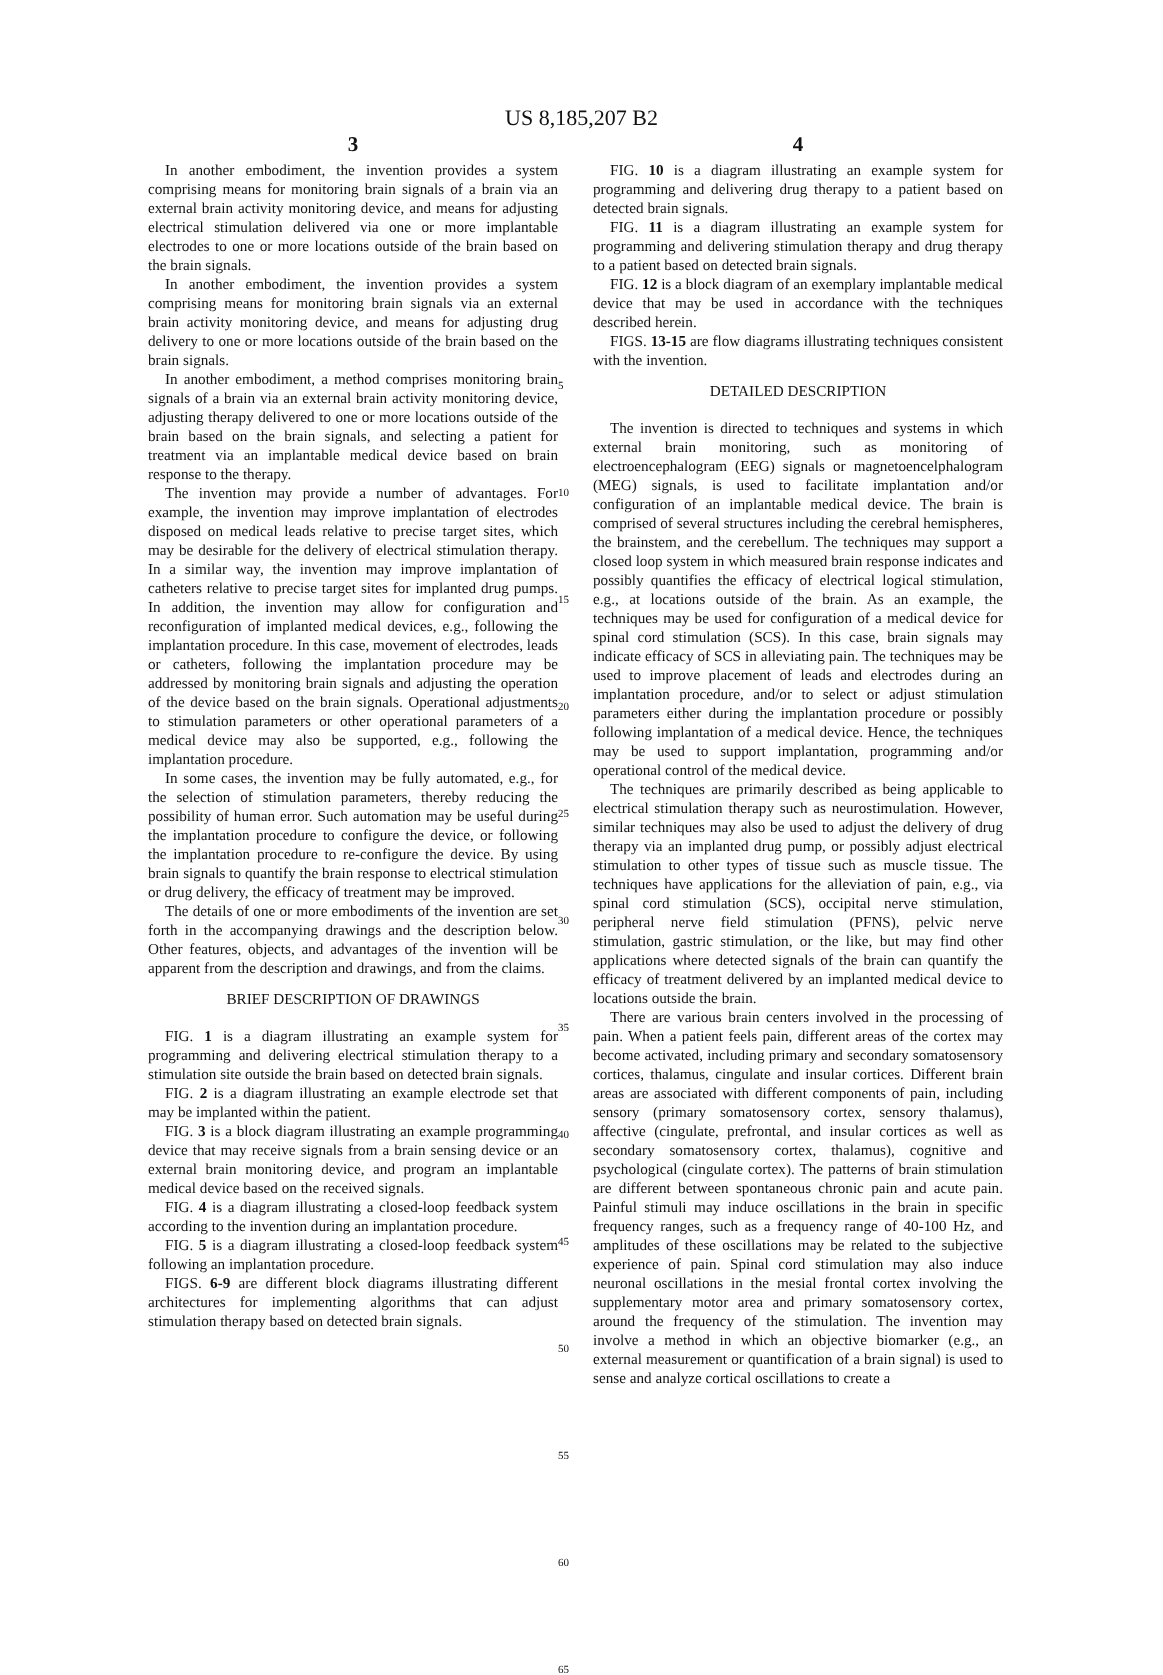US 8,185,207 B2
3
In another embodiment, the invention provides a system comprising means for monitoring brain signals of a brain via an external brain activity monitoring device, and means for adjusting electrical stimulation delivered via one or more implantable electrodes to one or more locations outside of the brain based on the brain signals.
In another embodiment, the invention provides a system comprising means for monitoring brain signals via an external brain activity monitoring device, and means for adjusting drug delivery to one or more locations outside of the brain based on the brain signals.
In another embodiment, a method comprises monitoring brain signals of a brain via an external brain activity monitoring device, adjusting therapy delivered to one or more locations outside of the brain based on the brain signals, and selecting a patient for treatment via an implantable medical device based on brain response to the therapy.
The invention may provide a number of advantages. For example, the invention may improve implantation of electrodes disposed on medical leads relative to precise target sites, which may be desirable for the delivery of electrical stimulation therapy. In a similar way, the invention may improve implantation of catheters relative to precise target sites for implanted drug pumps. In addition, the invention may allow for configuration and reconfiguration of implanted medical devices, e.g., following the implantation procedure. In this case, movement of electrodes, leads or catheters, following the implantation procedure may be addressed by monitoring brain signals and adjusting the operation of the device based on the brain signals. Operational adjustments to stimulation parameters or other operational parameters of a medical device may also be supported, e.g., following the implantation procedure.
In some cases, the invention may be fully automated, e.g., for the selection of stimulation parameters, thereby reducing the possibility of human error. Such automation may be useful during the implantation procedure to configure the device, or following the implantation procedure to re-configure the device. By using brain signals to quantify the brain response to electrical stimulation or drug delivery, the efficacy of treatment may be improved.
The details of one or more embodiments of the invention are set forth in the accompanying drawings and the description below. Other features, objects, and advantages of the invention will be apparent from the description and drawings, and from the claims.
BRIEF DESCRIPTION OF DRAWINGS
FIG. 1 is a diagram illustrating an example system for programming and delivering electrical stimulation therapy to a stimulation site outside the brain based on detected brain signals.
FIG. 2 is a diagram illustrating an example electrode set that may be implanted within the patient.
FIG. 3 is a block diagram illustrating an example programming device that may receive signals from a brain sensing device or an external brain monitoring device, and program an implantable medical device based on the received signals.
FIG. 4 is a diagram illustrating a closed-loop feedback system according to the invention during an implantation procedure.
FIG. 5 is a diagram illustrating a closed-loop feedback system following an implantation procedure.
FIGS. 6-9 are different block diagrams illustrating different architectures for implementing algorithms that can adjust stimulation therapy based on detected brain signals.
5
10
15
20
25
30
35
40
45
50
55
60
65
4
FIG. 10 is a diagram illustrating an example system for programming and delivering drug therapy to a patient based on detected brain signals.
FIG. 11 is a diagram illustrating an example system for programming and delivering stimulation therapy and drug therapy to a patient based on detected brain signals.
FIG. 12 is a block diagram of an exemplary implantable medical device that may be used in accordance with the techniques described herein.
FIGS. 13-15 are flow diagrams illustrating techniques consistent with the invention.
DETAILED DESCRIPTION
The invention is directed to techniques and systems in which external brain monitoring, such as monitoring of electroencephalogram (EEG) signals or magnetoencelphalogram (MEG) signals, is used to facilitate implantation and/or configuration of an implantable medical device. The brain is comprised of several structures including the cerebral hemispheres, the brainstem, and the cerebellum. The techniques may support a closed loop system in which measured brain response indicates and possibly quantifies the efficacy of electrical logical stimulation, e.g., at locations outside of the brain. As an example, the techniques may be used for configuration of a medical device for spinal cord stimulation (SCS). In this case, brain signals may indicate efficacy of SCS in alleviating pain. The techniques may be used to improve placement of leads and electrodes during an implantation procedure, and/or to select or adjust stimulation parameters either during the implantation procedure or possibly following implantation of a medical device. Hence, the techniques may be used to support implantation, programming and/or operational control of the medical device.
The techniques are primarily described as being applicable to electrical stimulation therapy such as neurostimulation. However, similar techniques may also be used to adjust the delivery of drug therapy via an implanted drug pump, or possibly adjust electrical stimulation to other types of tissue such as muscle tissue. The techniques have applications for the alleviation of pain, e.g., via spinal cord stimulation (SCS), occipital nerve stimulation, peripheral nerve field stimulation (PFNS), pelvic nerve stimulation, gastric stimulation, or the like, but may find other applications where detected signals of the brain can quantify the efficacy of treatment delivered by an implanted medical device to locations outside the brain.
There are various brain centers involved in the processing of pain. When a patient feels pain, different areas of the cortex may become activated, including primary and secondary somatosensory cortices, thalamus, cingulate and insular cortices. Different brain areas are associated with different components of pain, including sensory (primary somatosensory cortex, sensory thalamus), affective (cingulate, prefrontal, and insular cortices as well as secondary somatosensory cortex, thalamus), cognitive and psychological (cingulate cortex). The patterns of brain stimulation are different between spontaneous chronic pain and acute pain. Painful stimuli may induce oscillations in the brain in specific frequency ranges, such as a frequency range of 40-100 Hz, and amplitudes of these oscillations may be related to the subjective experience of pain. Spinal cord stimulation may also induce neuronal oscillations in the mesial frontal cortex involving the supplementary motor area and primary somatosensory cortex, around the frequency of the stimulation. The invention may involve a method in which an objective biomarker (e.g., an external measurement or quantification of a brain signal) is used to sense and analyze cortical oscillations to create a